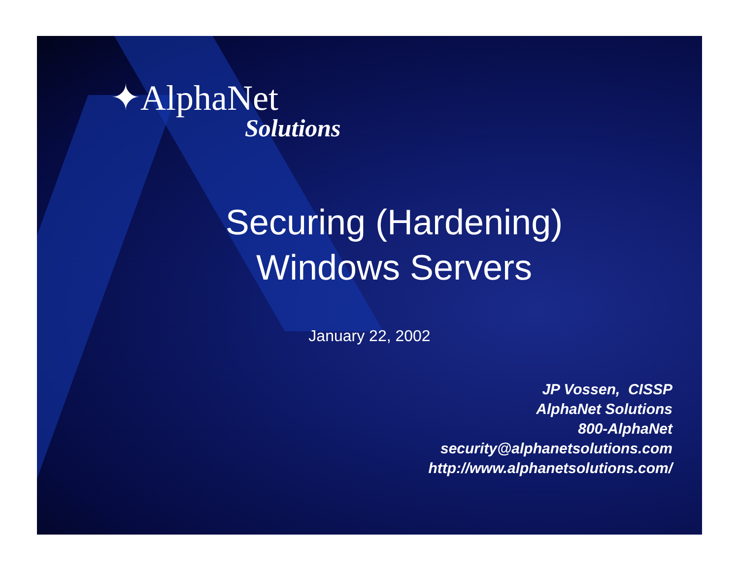✦AlphaNet
Solutions
Securing (Hardening)
Windows Servers
January 22, 2002
JP Vossen, CISSP
AlphaNet Solutions
800-AlphaNet
security@alphanetsolutions.com
http://www.alphanetsolutions.com/